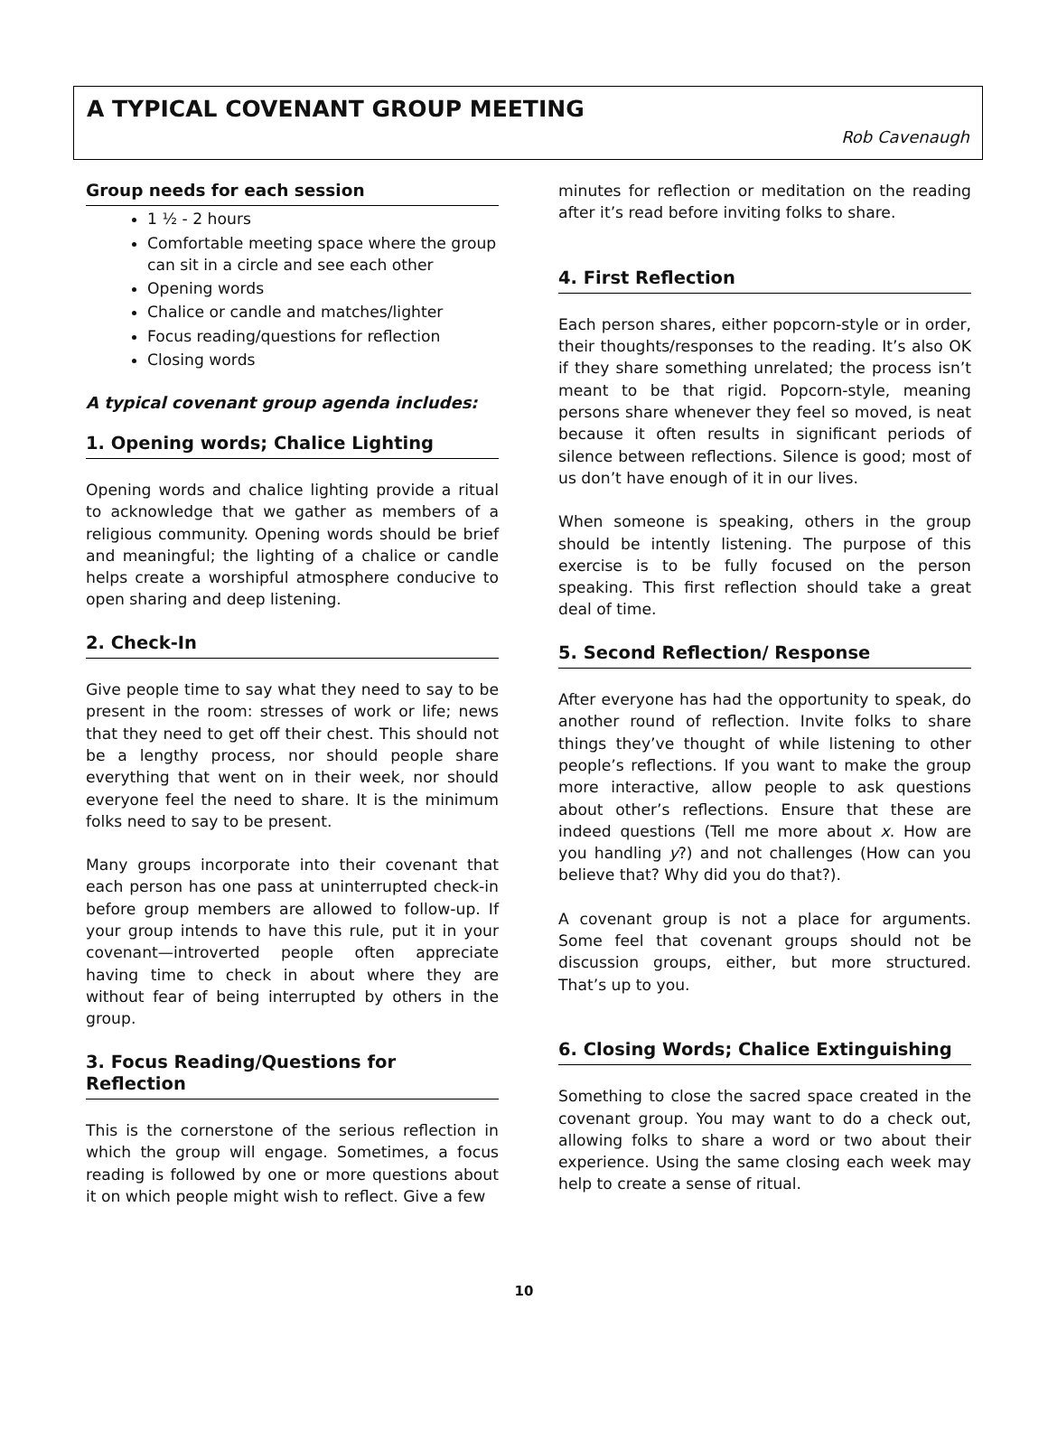A TYPICAL COVENANT GROUP MEETING
Rob Cavenaugh
Group needs for each session
1 ½ - 2 hours
Comfortable meeting space where the group can sit in a circle and see each other
Opening words
Chalice or candle and matches/lighter
Focus reading/questions for reflection
Closing words
A typical covenant group agenda includes:
1. Opening words; Chalice Lighting
Opening words and chalice lighting provide a ritual to acknowledge that we gather as members of a religious community. Opening words should be brief and meaningful; the lighting of a chalice or candle helps create a worshipful atmosphere conducive to open sharing and deep listening.
2. Check-In
Give people time to say what they need to say to be present in the room: stresses of work or life; news that they need to get off their chest. This should not be a lengthy process, nor should people share everything that went on in their week, nor should everyone feel the need to share. It is the minimum folks need to say to be present.
Many groups incorporate into their covenant that each person has one pass at uninterrupted check-in before group members are allowed to follow-up. If your group intends to have this rule, put it in your covenant—introverted people often appreciate having time to check in about where they are without fear of being interrupted by others in the group.
3. Focus Reading/Questions for Reflection
This is the cornerstone of the serious reflection in which the group will engage. Sometimes, a focus reading is followed by one or more questions about it on which people might wish to reflect. Give a few
minutes for reflection or meditation on the reading after it’s read before inviting folks to share.
4. First Reflection
Each person shares, either popcorn-style or in order, their thoughts/responses to the reading. It’s also OK if they share something unrelated; the process isn’t meant to be that rigid. Popcorn-style, meaning persons share whenever they feel so moved, is neat because it often results in significant periods of silence between reflections. Silence is good; most of us don’t have enough of it in our lives.
When someone is speaking, others in the group should be intently listening. The purpose of this exercise is to be fully focused on the person speaking. This first reflection should take a great deal of time.
5. Second Reflection/ Response
After everyone has had the opportunity to speak, do another round of reflection. Invite folks to share things they’ve thought of while listening to other people’s reflections. If you want to make the group more interactive, allow people to ask questions about other’s reflections. Ensure that these are indeed questions (Tell me more about x. How are you handling y?) and not challenges (How can you believe that? Why did you do that?).
A covenant group is not a place for arguments. Some feel that covenant groups should not be discussion groups, either, but more structured. That’s up to you.
6. Closing Words; Chalice Extinguishing
Something to close the sacred space created in the covenant group. You may want to do a check out, allowing folks to share a word or two about their experience. Using the same closing each week may help to create a sense of ritual.
10